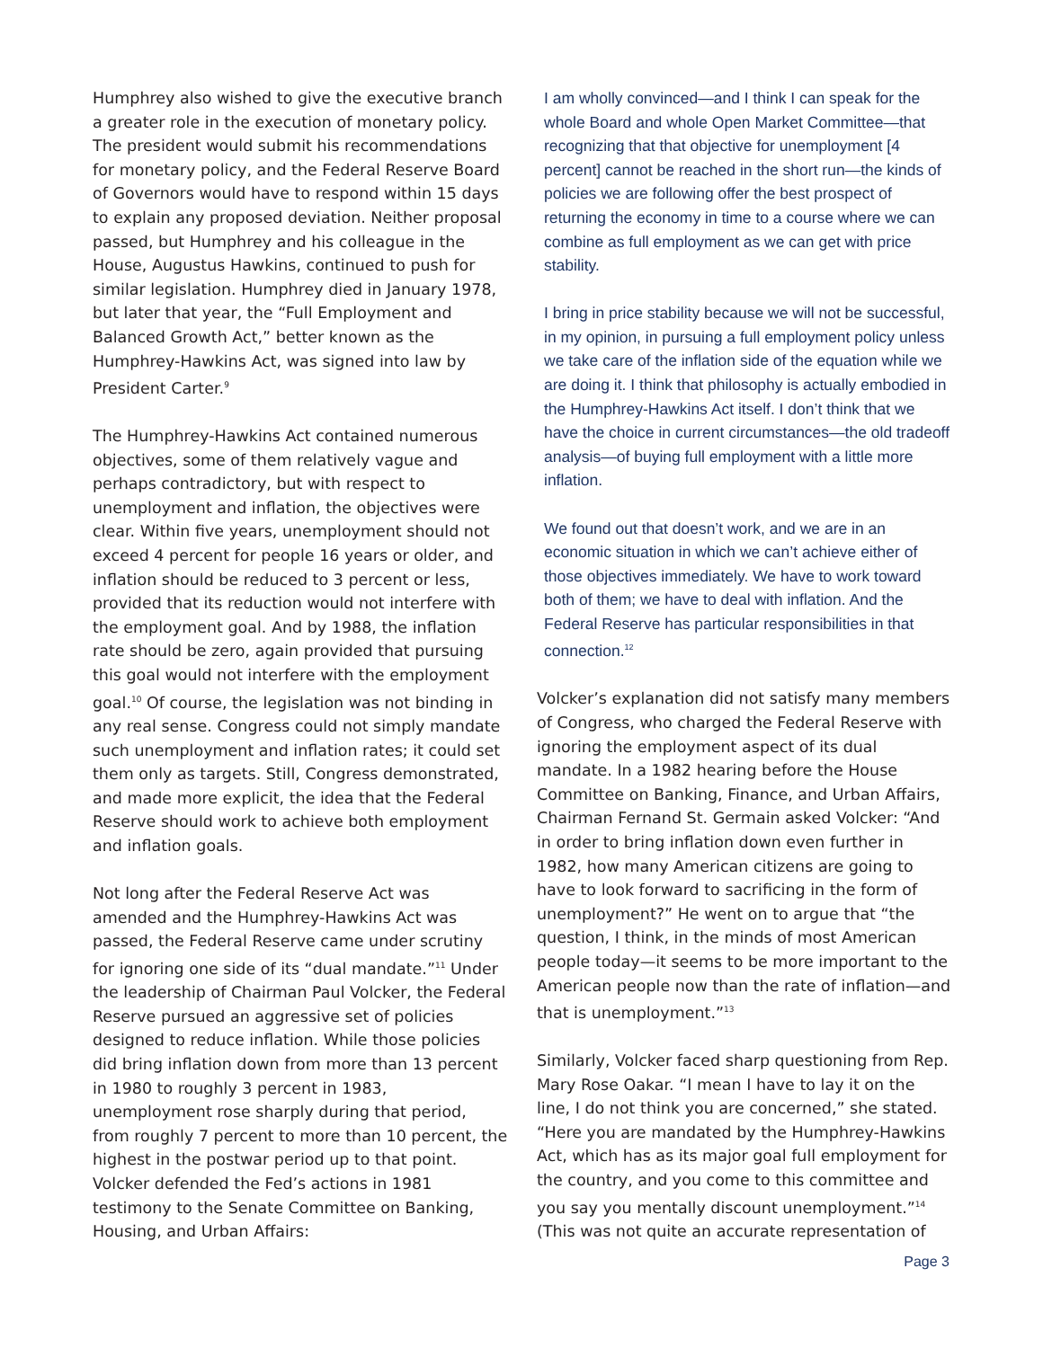Humphrey also wished to give the executive branch a greater role in the execution of monetary policy. The president would submit his recommendations for monetary policy, and the Federal Reserve Board of Governors would have to respond within 15 days to explain any proposed deviation. Neither proposal passed, but Humphrey and his colleague in the House, Augustus Hawkins, continued to push for similar legislation. Humphrey died in January 1978, but later that year, the “Full Employment and Balanced Growth Act,” better known as the Humphrey-Hawkins Act, was signed into law by President Carter.<sup>9</sup>
The Humphrey-Hawkins Act contained numerous objectives, some of them relatively vague and perhaps contradictory, but with respect to unemployment and inflation, the objectives were clear. Within five years, unemployment should not exceed 4 percent for people 16 years or older, and inflation should be reduced to 3 percent or less, provided that its reduction would not interfere with the employment goal. And by 1988, the inflation rate should be zero, again provided that pursuing this goal would not interfere with the employment goal.<sup>10</sup> Of course, the legislation was not binding in any real sense. Congress could not simply mandate such unemployment and inflation rates; it could set them only as targets. Still, Congress demonstrated, and made more explicit, the idea that the Federal Reserve should work to achieve both employment and inflation goals.
Not long after the Federal Reserve Act was amended and the Humphrey-Hawkins Act was passed, the Federal Reserve came under scrutiny for ignoring one side of its “dual mandate.”<sup>11</sup> Under the leadership of Chairman Paul Volcker, the Federal Reserve pursued an aggressive set of policies designed to reduce inflation. While those policies did bring inflation down from more than 13 percent in 1980 to roughly 3 percent in 1983, unemployment rose sharply during that period, from roughly 7 percent to more than 10 percent, the highest in the postwar period up to that point. Volcker defended the Fed’s actions in 1981 testimony to the Senate Committee on Banking, Housing, and Urban Affairs:
I am wholly convinced—and I think I can speak for the whole Board and whole Open Market Committee—that recognizing that that objective for unemployment [4 percent] cannot be reached in the short run—the kinds of policies we are following offer the best prospect of returning the economy in time to a course where we can combine as full employment as we can get with price stability.
I bring in price stability because we will not be successful, in my opinion, in pursuing a full employment policy unless we take care of the inflation side of the equation while we are doing it. I think that philosophy is actually embodied in the Humphrey-Hawkins Act itself. I don’t think that we have the choice in current circumstances—the old tradeoff analysis—of buying full employment with a little more inflation.
We found out that doesn’t work, and we are in an economic situation in which we can’t achieve either of those objectives immediately. We have to work toward both of them; we have to deal with inflation. And the Federal Reserve has particular responsibilities in that connection.<sup>12</sup>
Volcker’s explanation did not satisfy many members of Congress, who charged the Federal Reserve with ignoring the employment aspect of its dual mandate. In a 1982 hearing before the House Committee on Banking, Finance, and Urban Affairs, Chairman Fernand St. Germain asked Volcker: “And in order to bring inflation down even further in 1982, how many American citizens are going to have to look forward to sacrificing in the form of unemployment?” He went on to argue that “the question, I think, in the minds of most American people today—it seems to be more important to the American people now than the rate of inflation—and that is unemployment.”<sup>13</sup>
Similarly, Volcker faced sharp questioning from Rep. Mary Rose Oakar. “I mean I have to lay it on the line, I do not think you are concerned,” she stated. “Here you are mandated by the Humphrey-Hawkins Act, which has as its major goal full employment for the country, and you come to this committee and you say you mentally discount unemployment.”<sup>14</sup> (This was not quite an accurate representation of
Page 3